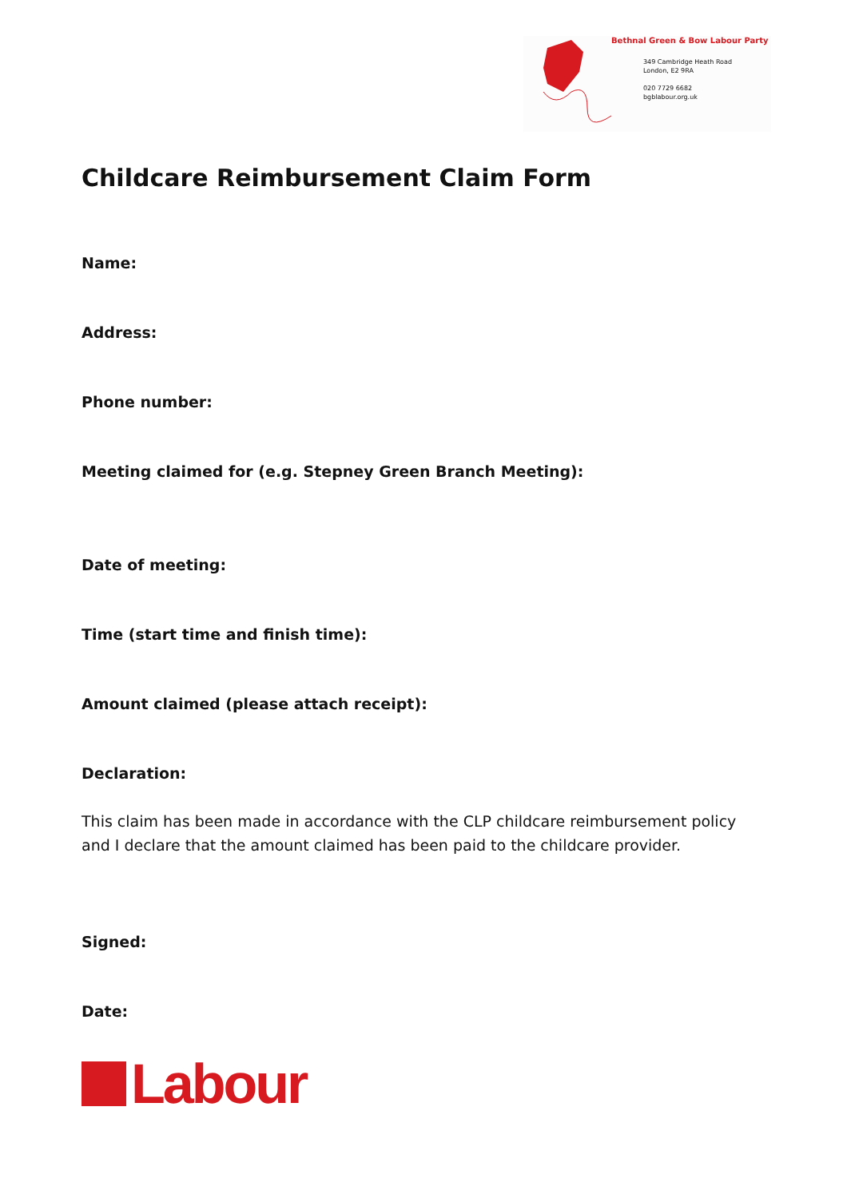Bethnal Green & Bow Labour Party
349 Cambridge Heath Road
London, E2 9RA
020 7729 6682
bgblabour.org.uk
Childcare Reimbursement Claim Form
Name:
Address:
Phone number:
Meeting claimed for (e.g. Stepney Green Branch Meeting):
Date of meeting:
Time (start time and finish time):
Amount claimed (please attach receipt):
Declaration:
This claim has been made in accordance with the CLP childcare reimbursement policy and I declare that the amount claimed has been paid to the childcare provider.
Signed:
Date:
Labour